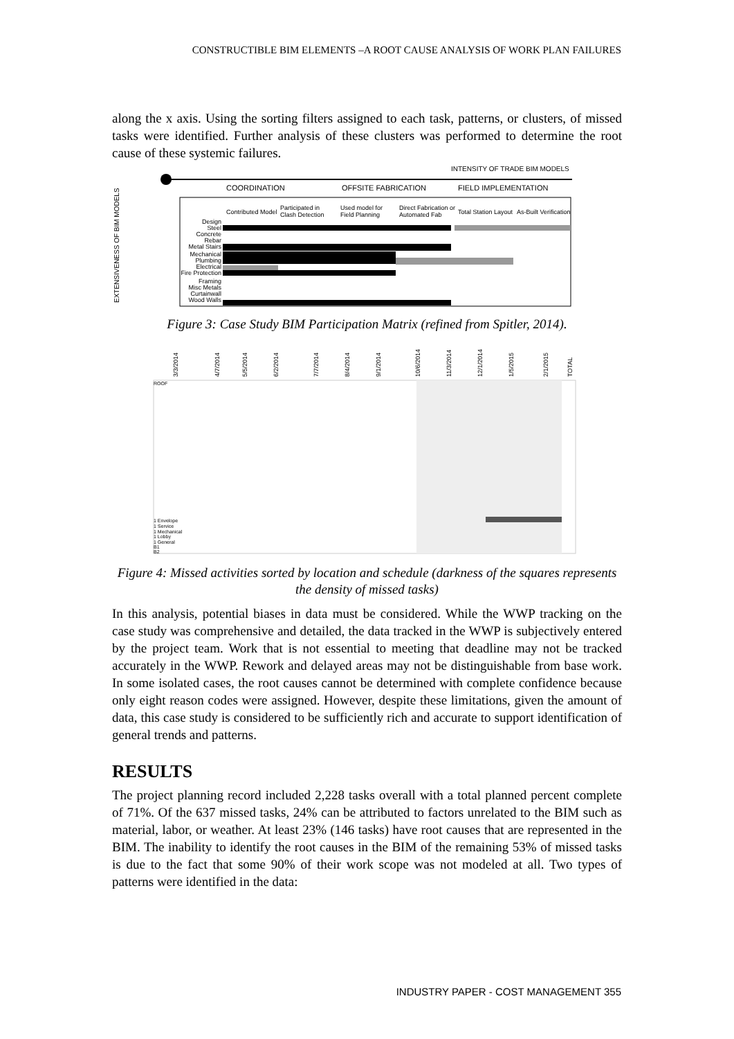CONSTRUCTIBLE BIM ELEMENTS –A ROOT CAUSE ANALYSIS OF WORK PLAN FAILURES
along the x axis. Using the sorting filters assigned to each task, patterns, or clusters, of missed tasks were identified. Further analysis of these clusters was performed to determine the root cause of these systemic failures.
INTENSITY OF TRADE BIM MODELS
COORDINATION
OFFSITE FABRICATION
FIELD IMPLEMENTATION
Contributed Model
Participated in
Clash Detection
Used model for
Field Planning
Direct Fabrication or
Automated Fab
Total Station Layout
As-Built Verification
EXTENSIVENESS OF BIM MODELS
Design
Steel
Concrete
Rebar
Metal Stairs
Mechanical
Plumbing
Electrical
Fire Protection
Framing
Misc Metals
Curtainwall
Wood Walls
Figure 3: Case Study BIM Participation Matrix (refined from Spitler, 2014).
3/3/2014
4/7/2014
5/5/2014
6/2/2014
7/7/2014
8/4/2014
9/1/2014
10/6/2014
11/3/2014
12/1/2014
1/5/2015
2/1/2015
TOTAL
ROOF
1 Envelope
1 Service
1 Mechanical
1 Lobby
1 General
B1
B2
Figure 4: Missed activities sorted by location and schedule (darkness of the squares represents the density of missed tasks)
In this analysis, potential biases in data must be considered. While the WWP tracking on the case study was comprehensive and detailed, the data tracked in the WWP is subjectively entered by the project team. Work that is not essential to meeting that deadline may not be tracked accurately in the WWP. Rework and delayed areas may not be distinguishable from base work. In some isolated cases, the root causes cannot be determined with complete confidence because only eight reason codes were assigned. However, despite these limitations, given the amount of data, this case study is considered to be sufficiently rich and accurate to support identification of general trends and patterns.
RESULTS
The project planning record included 2,228 tasks overall with a total planned percent complete of 71%. Of the 637 missed tasks, 24% can be attributed to factors unrelated to the BIM such as material, labor, or weather. At least 23% (146 tasks) have root causes that are represented in the BIM. The inability to identify the root causes in the BIM of the remaining 53% of missed tasks is due to the fact that some 90% of their work scope was not modeled at all. Two types of patterns were identified in the data:
INDUSTRY PAPER - COST MANAGEMENT 355